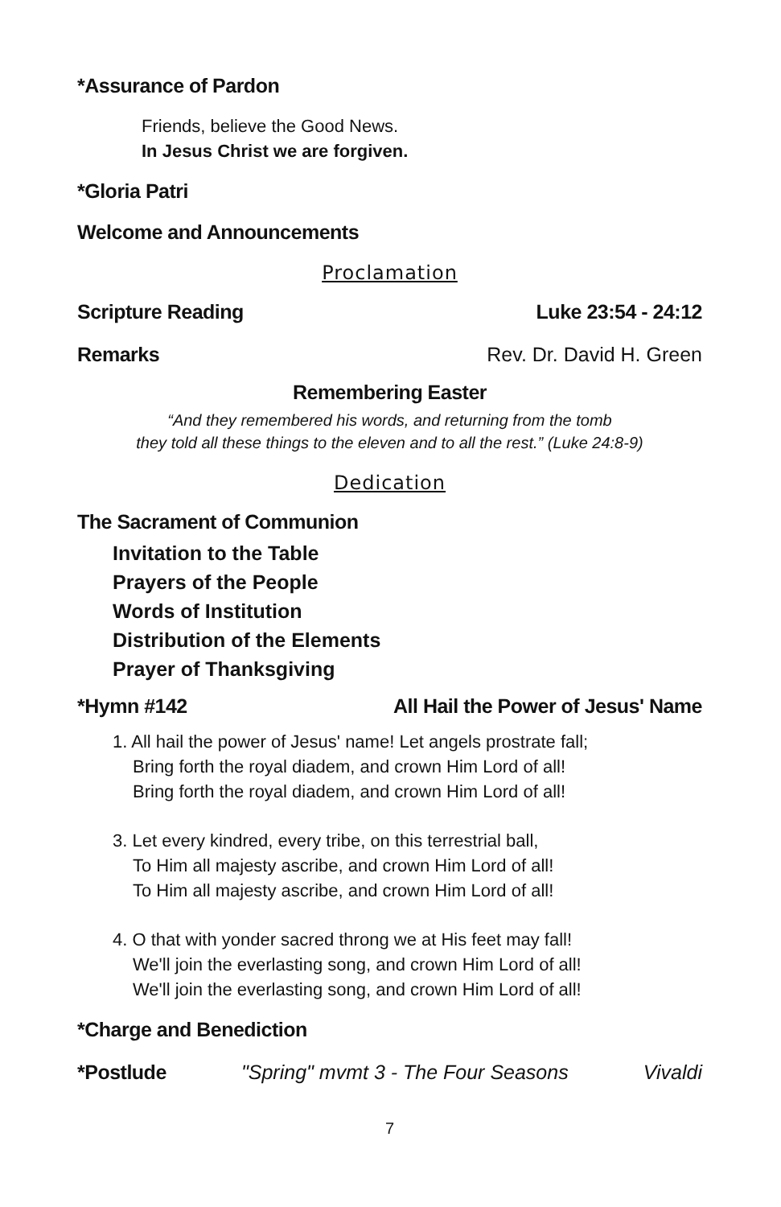*Assurance of Pardon
Friends, believe the Good News.
In Jesus Christ we are forgiven.
*Gloria Patri
Welcome and Announcements
Proclamation
Scripture Reading Luke 23:54 - 24:12
Remarks Rev. Dr. David H. Green
Remembering Easter
“And they remembered his words, and returning from the tomb
they told all these things to the eleven and to all the rest.” (Luke 24:8-9)
Dedication
The Sacrament of Communion
Invitation to the Table
Prayers of the People
Words of Institution
Distribution of the Elements
Prayer of Thanksgiving
*Hymn #142 All Hail the Power of Jesus' Name
1. All hail the power of Jesus' name! Let angels prostrate fall;
Bring forth the royal diadem, and crown Him Lord of all!
Bring forth the royal diadem, and crown Him Lord of all!
3. Let every kindred, every tribe, on this terrestrial ball,
To Him all majesty ascribe, and crown Him Lord of all!
To Him all majesty ascribe, and crown Him Lord of all!
4. O that with yonder sacred throng we at His feet may fall!
We'll join the everlasting song, and crown Him Lord of all!
We'll join the everlasting song, and crown Him Lord of all!
*Charge and Benediction
*Postlude "Spring" mvmt 3 - The Four Seasons Vivaldi
7